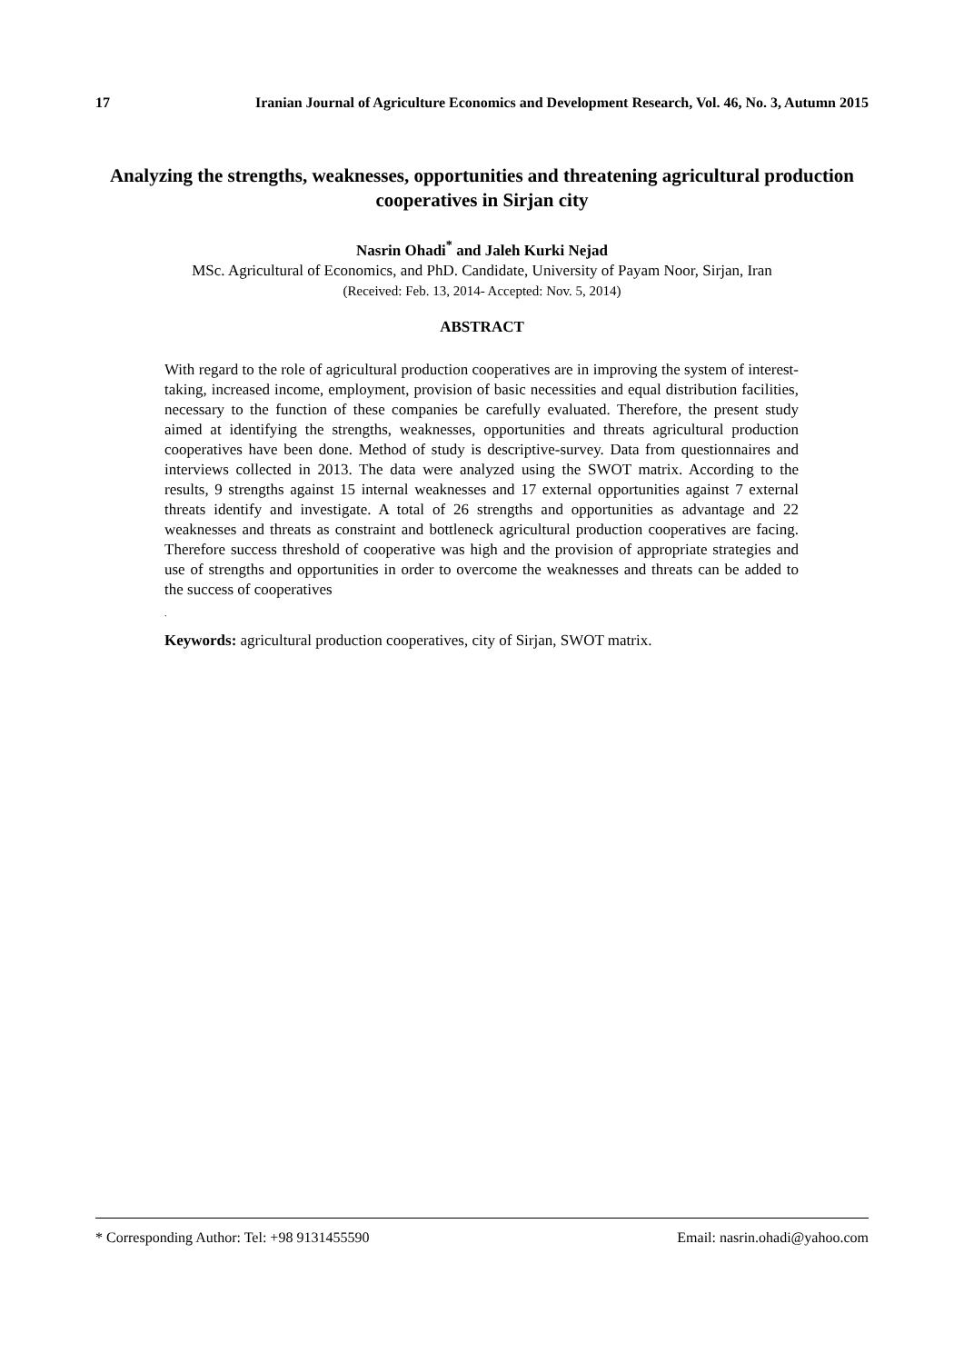17 Iranian Journal of Agriculture Economics and Development Research, Vol. 46, No. 3, Autumn 2015
Analyzing the strengths, weaknesses, opportunities and threatening agricultural production cooperatives in Sirjan city
Nasrin Ohadi<sup>*</sup> and Jaleh Kurki Nejad
MSc. Agricultural of Economics, and PhD. Candidate, University of Payam Noor, Sirjan, Iran
(Received: Feb. 13, 2014- Accepted: Nov. 5, 2014)
ABSTRACT
With regard to the role of agricultural production cooperatives are in improving the system of interest-taking, increased income, employment, provision of basic necessities and equal distribution facilities, necessary to the function of these companies be carefully evaluated. Therefore, the present study aimed at identifying the strengths, weaknesses, opportunities and threats agricultural production cooperatives have been done. Method of study is descriptive-survey. Data from questionnaires and interviews collected in 2013. The data were analyzed using the SWOT matrix. According to the results, 9 strengths against 15 internal weaknesses and 17 external opportunities against 7 external threats identify and investigate. A total of 26 strengths and opportunities as advantage and 22 weaknesses and threats as constraint and bottleneck agricultural production cooperatives are facing. Therefore success threshold of cooperative was high and the provision of appropriate strategies and use of strengths and opportunities in order to overcome the weaknesses and threats can be added to the success of cooperatives
.
Keywords: agricultural production cooperatives, city of Sirjan, SWOT matrix.
* Corresponding Author: Tel: +98 9131455590 Email: nasrin.ohadi@yahoo.com